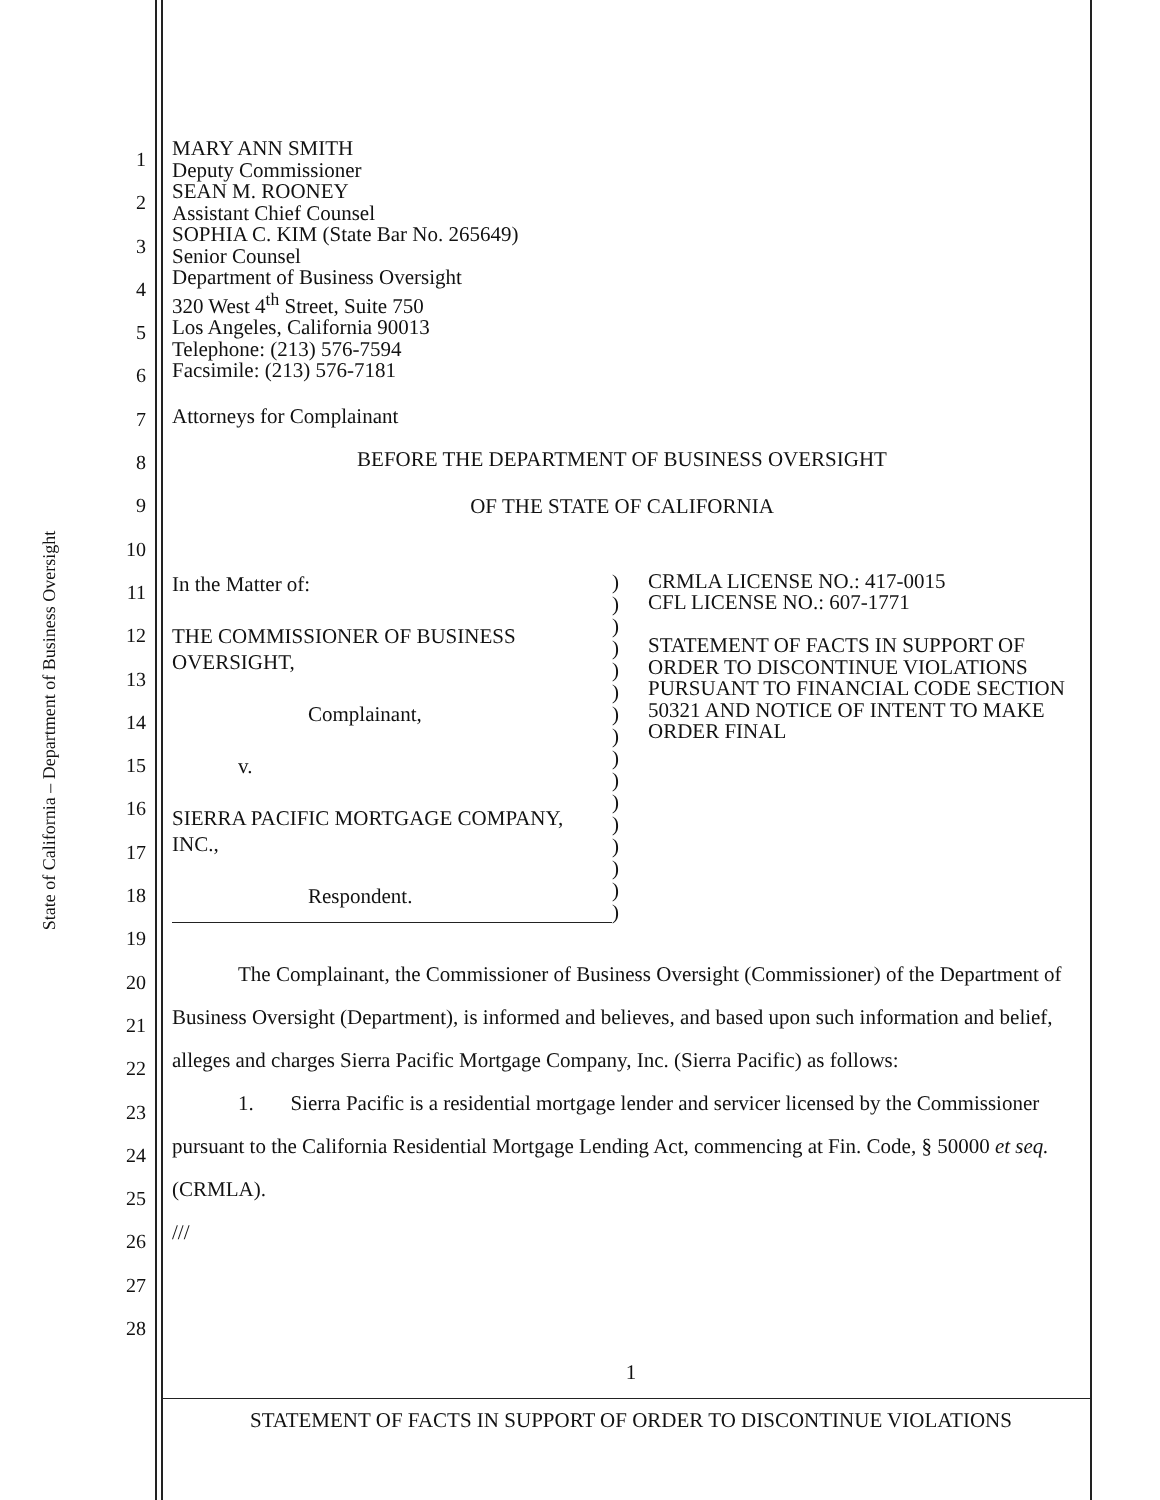State of California – Department of Business Oversight
1
2
3
4
5
6
7
8
9
10
11
12
13
14
15
16
17
18
19
20
21
22
23
24
25
26
27
28
MARY ANN SMITH
Deputy Commissioner
SEAN M. ROONEY
Assistant Chief Counsel
SOPHIA C. KIM (State Bar No. 265649)
Senior Counsel
Department of Business Oversight
320 West 4<sup>th</sup> Street, Suite 750
Los Angeles, California 90013
Telephone: (213) 576-7594
Facsimile: (213) 576-7181
Attorneys for Complainant
BEFORE THE DEPARTMENT OF BUSINESS OVERSIGHT
OF THE STATE OF CALIFORNIA
| In the Matter of: THE COMMISSIONER OF BUSINESS OVERSIGHT, Complainant, v. SIERRA PACIFIC MORTGAGE COMPANY, INC., Respondent. | ) ) ) ) ) ) ) ) ) ) ) ) ) ) ) ) | CRMLA LICENSE NO.: 417-0015 CFL LICENSE NO.: 607-1771 STATEMENT OF FACTS IN SUPPORT OF ORDER TO DISCONTINUE VIOLATIONS PURSUANT TO FINANCIAL CODE SECTION 50321 AND NOTICE OF INTENT TO MAKE ORDER FINAL |
The Complainant, the Commissioner of Business Oversight (Commissioner) of the Department of Business Oversight (Department), is informed and believes, and based upon such information and belief, alleges and charges Sierra Pacific Mortgage Company, Inc. (Sierra Pacific) as follows:
1. Sierra Pacific is a residential mortgage lender and servicer licensed by the Commissioner pursuant to the California Residential Mortgage Lending Act, commencing at Fin. Code, § 50000 et seq. (CRMLA).
///
1
STATEMENT OF FACTS IN SUPPORT OF ORDER TO DISCONTINUE VIOLATIONS